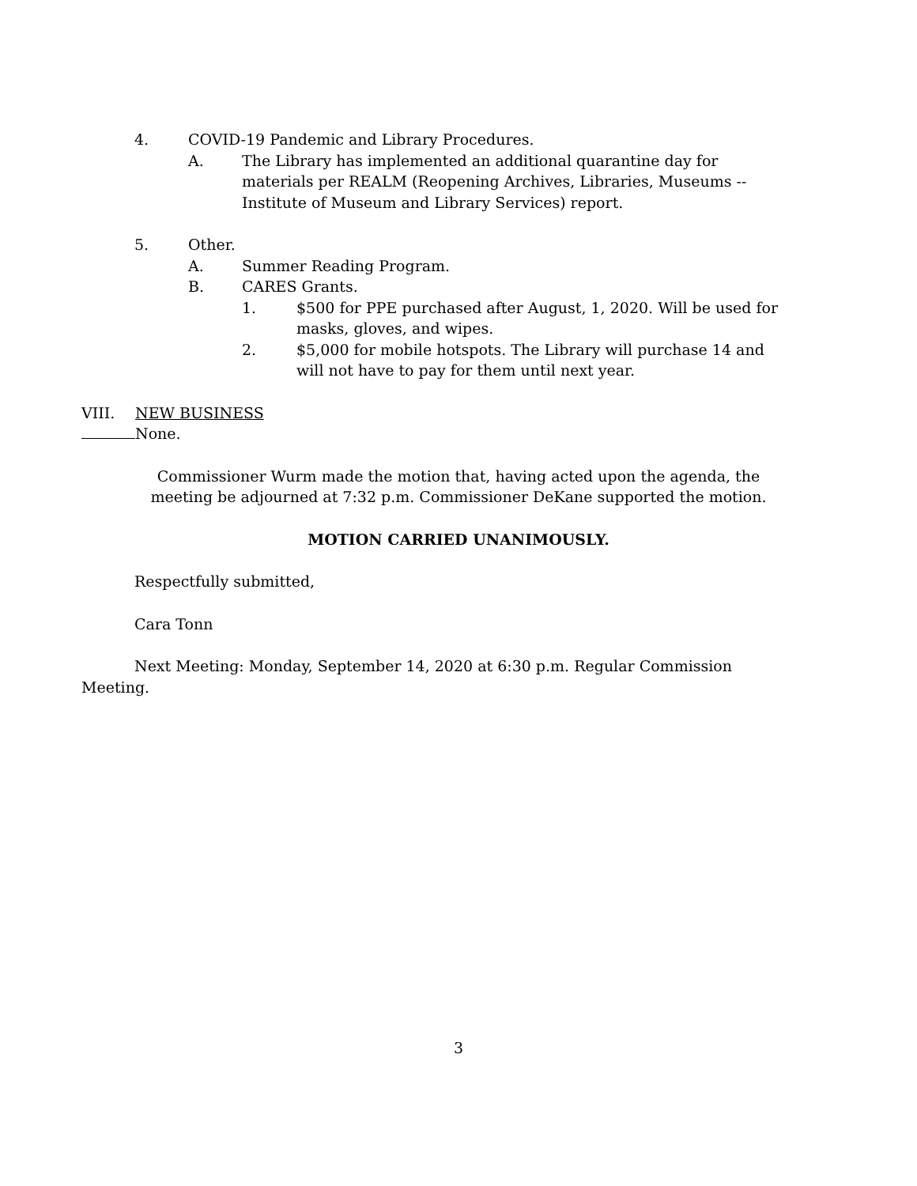4. COVID-19 Pandemic and Library Procedures.
A. The Library has implemented an additional quarantine day for materials per REALM (Reopening Archives, Libraries, Museums -- Institute of Museum and Library Services) report.
5. Other.
A. Summer Reading Program.
B. CARES Grants.
1. $500 for PPE purchased after August, 1, 2020. Will be used for masks, gloves, and wipes.
2. $5,000 for mobile hotspots. The Library will purchase 14 and will not have to pay for them until next year.
VIII. NEW BUSINESS
None.
Commissioner Wurm made the motion that, having acted upon the agenda, the meeting be adjourned at 7:32 p.m. Commissioner DeKane supported the motion.
MOTION CARRIED UNANIMOUSLY.
Respectfully submitted,
Cara Tonn
Next Meeting: Monday, September 14, 2020 at 6:30 p.m. Regular Commission Meeting.
3